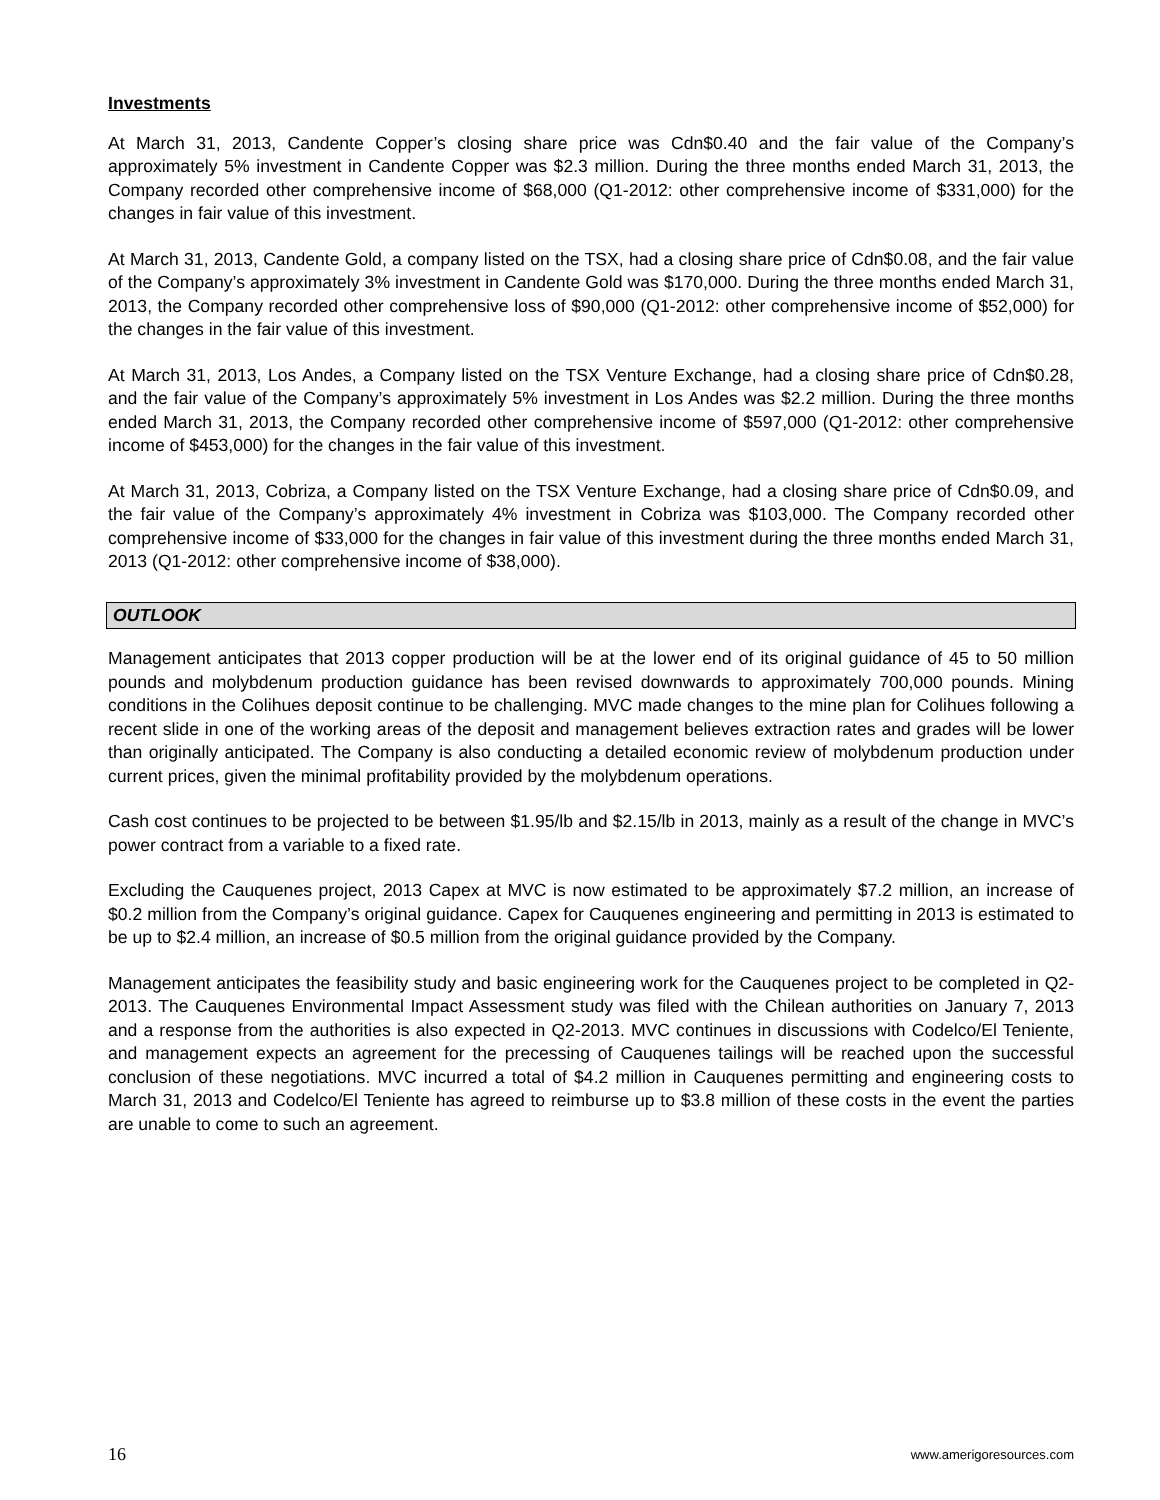Investments
At March 31, 2013, Candente Copper’s closing share price was Cdn$0.40 and the fair value of the Company’s approximately 5% investment in Candente Copper was $2.3 million. During the three months ended March 31, 2013, the Company recorded other comprehensive income of $68,000 (Q1-2012: other comprehensive income of $331,000) for the changes in fair value of this investment.
At March 31, 2013, Candente Gold, a company listed on the TSX, had a closing share price of Cdn$0.08, and the fair value of the Company’s approximately 3% investment in Candente Gold was $170,000. During the three months ended March 31, 2013, the Company recorded other comprehensive loss of $90,000 (Q1-2012: other comprehensive income of $52,000) for the changes in the fair value of this investment.
At March 31, 2013, Los Andes, a Company listed on the TSX Venture Exchange, had a closing share price of Cdn$0.28, and the fair value of the Company’s approximately 5% investment in Los Andes was $2.2 million. During the three months ended March 31, 2013, the Company recorded other comprehensive income of $597,000 (Q1-2012: other comprehensive income of $453,000) for the changes in the fair value of this investment.
At March 31, 2013, Cobriza, a Company listed on the TSX Venture Exchange, had a closing share price of Cdn$0.09, and the fair value of the Company’s approximately 4% investment in Cobriza was $103,000. The Company recorded other comprehensive income of $33,000 for the changes in fair value of this investment during the three months ended March 31, 2013 (Q1-2012: other comprehensive income of $38,000).
OUTLOOK
Management anticipates that 2013 copper production will be at the lower end of its original guidance of 45 to 50 million pounds and molybdenum production guidance has been revised downwards to approximately 700,000 pounds. Mining conditions in the Colihues deposit continue to be challenging. MVC made changes to the mine plan for Colihues following a recent slide in one of the working areas of the deposit and management believes extraction rates and grades will be lower than originally anticipated. The Company is also conducting a detailed economic review of molybdenum production under current prices, given the minimal profitability provided by the molybdenum operations.
Cash cost continues to be projected to be between $1.95/lb and $2.15/lb in 2013, mainly as a result of the change in MVC’s power contract from a variable to a fixed rate.
Excluding the Cauquenes project, 2013 Capex at MVC is now estimated to be approximately $7.2 million, an increase of $0.2 million from the Company’s original guidance. Capex for Cauquenes engineering and permitting in 2013 is estimated to be up to $2.4 million, an increase of $0.5 million from the original guidance provided by the Company.
Management anticipates the feasibility study and basic engineering work for the Cauquenes project to be completed in Q2-2013. The Cauquenes Environmental Impact Assessment study was filed with the Chilean authorities on January 7, 2013 and a response from the authorities is also expected in Q2-2013. MVC continues in discussions with Codelco/El Teniente, and management expects an agreement for the precessing of Cauquenes tailings will be reached upon the successful conclusion of these negotiations. MVC incurred a total of $4.2 million in Cauquenes permitting and engineering costs to March 31, 2013 and Codelco/El Teniente has agreed to reimburse up to $3.8 million of these costs in the event the parties are unable to come to such an agreement.
16 www.amerigoresources.com